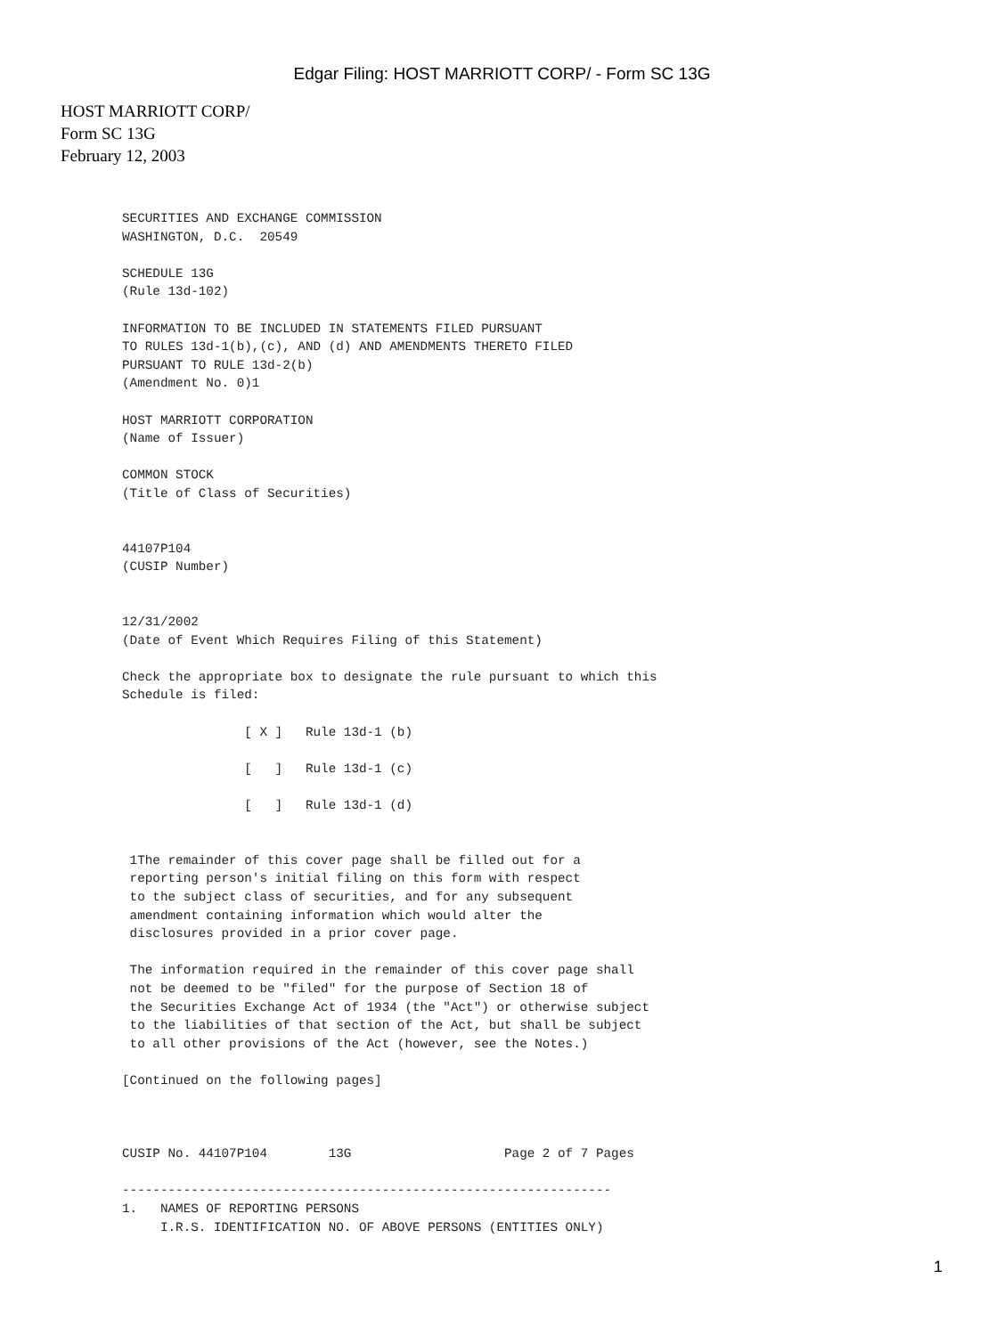Edgar Filing: HOST MARRIOTT CORP/ - Form SC 13G
HOST MARRIOTT CORP/
Form SC 13G
February 12, 2003
SECURITIES AND EXCHANGE COMMISSION
WASHINGTON, D.C.  20549

SCHEDULE 13G
(Rule 13d-102)

INFORMATION TO BE INCLUDED IN STATEMENTS FILED PURSUANT
TO RULES 13d-1(b),(c), AND (d) AND AMENDMENTS THERETO FILED
PURSUANT TO RULE 13d-2(b)
(Amendment No. 0)1

HOST MARRIOTT CORPORATION
(Name of Issuer)

COMMON STOCK
(Title of Class of Securities)


44107P104
(CUSIP Number)


12/31/2002
(Date of Event Which Requires Filing of this Statement)

Check the appropriate box to designate the rule pursuant to which this
Schedule is filed:

                [ X ]   Rule 13d-1 (b)

                [   ]   Rule 13d-1 (c)

                [   ]   Rule 13d-1 (d)


 1The remainder of this cover page shall be filled out for a
 reporting person's initial filing on this form with respect
 to the subject class of securities, and for any subsequent
 amendment containing information which would alter the
 disclosures provided in a prior cover page.

 The information required in the remainder of this cover page shall
 not be deemed to be "filed" for the purpose of Section 18 of
 the Securities Exchange Act of 1934 (the "Act") or otherwise subject
 to the liabilities of that section of the Act, but shall be subject
 to all other provisions of the Act (however, see the Notes.)

[Continued on the following pages]



CUSIP No. 44107P104        13G                    Page 2 of 7 Pages

----------------------------------------------------------------
1.   NAMES OF REPORTING PERSONS
     I.R.S. IDENTIFICATION NO. OF ABOVE PERSONS (ENTITIES ONLY)
1